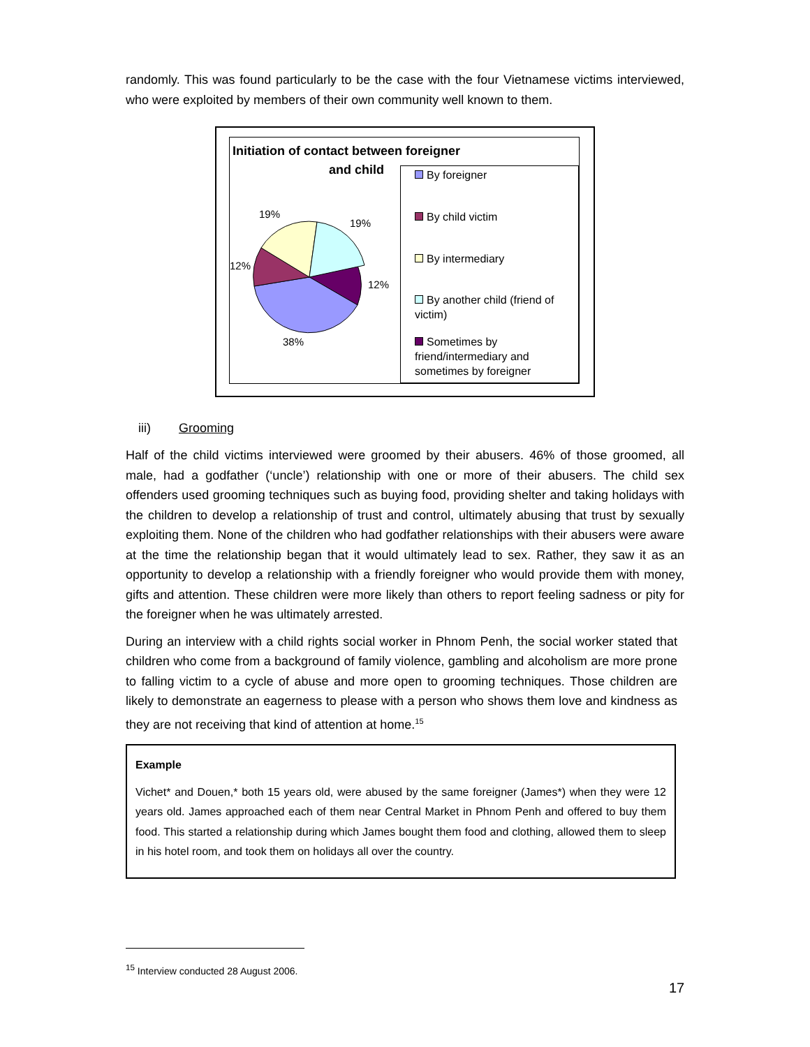randomly. This was found particularly to be the case with the four Vietnamese victims interviewed, who were exploited by members of their own community well known to them.
Initiation of contact between foreigner
and child
19%
19%
12%
12%
38%
By foreigner
By child victim
By intermediary
By another child (friend of victim)
Sometimes by friend/intermediary and sometimes by foreigner
iii) Grooming
Half of the child victims interviewed were groomed by their abusers. 46% of those groomed, all male, had a godfather (‘uncle’) relationship with one or more of their abusers. The child sex offenders used grooming techniques such as buying food, providing shelter and taking holidays with the children to develop a relationship of trust and control, ultimately abusing that trust by sexually exploiting them. None of the children who had godfather relationships with their abusers were aware at the time the relationship began that it would ultimately lead to sex. Rather, they saw it as an opportunity to develop a relationship with a friendly foreigner who would provide them with money, gifts and attention. These children were more likely than others to report feeling sadness or pity for the foreigner when he was ultimately arrested.
During an interview with a child rights social worker in Phnom Penh, the social worker stated that children who come from a background of family violence, gambling and alcoholism are more prone to falling victim to a cycle of abuse and more open to grooming techniques. Those children are likely to demonstrate an eagerness to please with a person who shows them love and kindness as they are not receiving that kind of attention at home.<sup>15</sup>
Example
Vichet* and Douen,* both 15 years old, were abused by the same foreigner (James*) when they were 12 years old. James approached each of them near Central Market in Phnom Penh and offered to buy them food. This started a relationship during which James bought them food and clothing, allowed them to sleep in his hotel room, and took them on holidays all over the country.
<sup>15</sup> Interview conducted 28 August 2006.
17